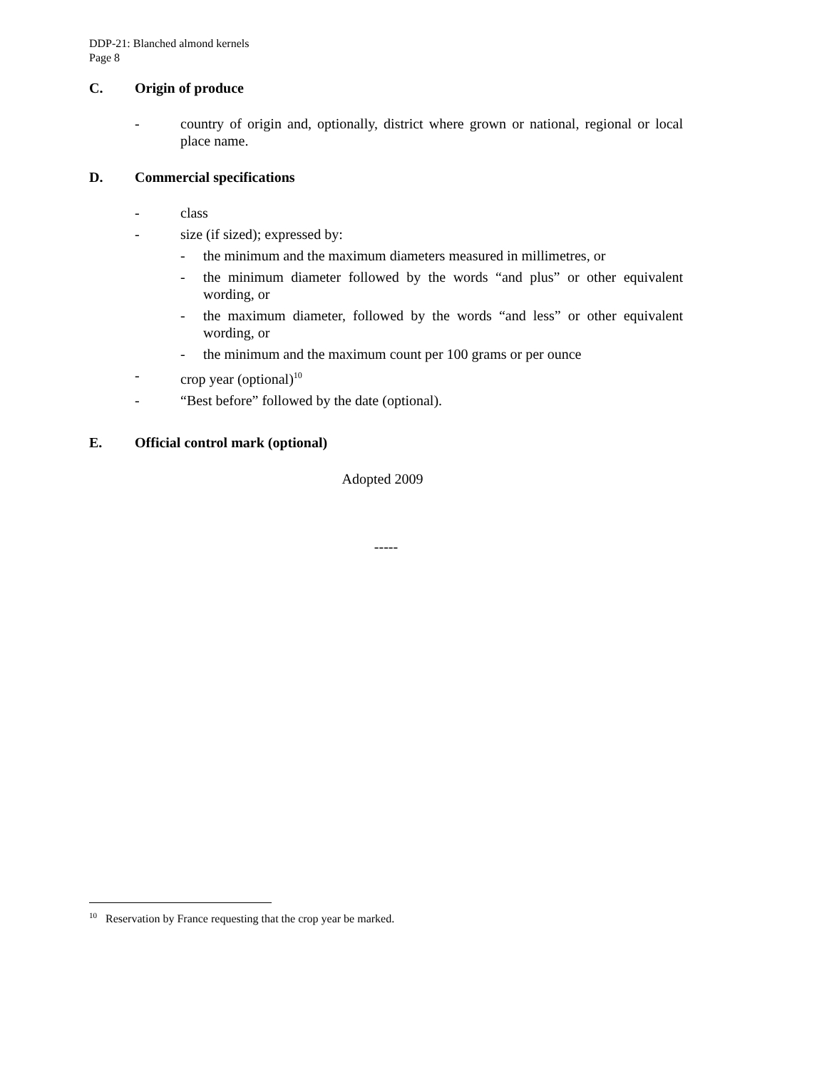DDP-21: Blanched almond kernels
Page 8
C. Origin of produce
- country of origin and, optionally, district where grown or national, regional or local place name.
D. Commercial specifications
- class
- size (if sized); expressed by:
- the minimum and the maximum diameters measured in millimetres, or
- the minimum diameter followed by the words “and plus” or other equivalent wording, or
- the maximum diameter, followed by the words “and less” or other equivalent wording, or
- the minimum and the maximum count per 100 grams or per ounce
- crop year (optional)<sup>10</sup>
- “Best before” followed by the date (optional).
E. Official control mark (optional)
Adopted 2009
-----
<sup>10</sup> Reservation by France requesting that the crop year be marked.